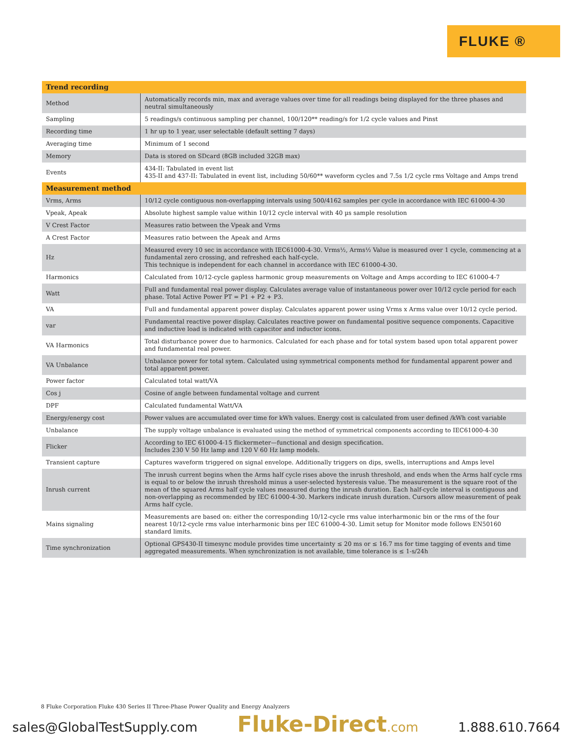FLUKE ®
| Trend recording | |
| --- | --- |
| Method | Automatically records min, max and average values over time for all readings being displayed for the three phases and neutral simultaneously |
| Sampling | 5 readings/s continuous sampling per channel, 100/120** reading/s for 1/2 cycle values and Pinst |
| Recording time | 1 hr up to 1 year, user selectable (default setting 7 days) |
| Averaging time | Minimum of 1 second |
| Memory | Data is stored on SDcard (8GB included 32GB max) |
| Events | 434-II: Tabulated in event list 435-II and 437-II: Tabulated in event list, including 50/60** waveform cycles and 7.5s 1/2 cycle rms Voltage and Amps trend |
| Measurement method | |
| Vrms, Arms | 10/12 cycle contiguous non-overlapping intervals using 500/4162 samples per cycle in accordance with IEC 61000-4-30 |
| Vpeak, Apeak | Absolute highest sample value within 10/12 cycle interval with 40 µs sample resolution |
| V Crest Factor | Measures ratio between the Vpeak and Vrms |
| A Crest Factor | Measures ratio between the Apeak and Arms |
| Hz | Measured every 10 sec in accordance with IEC61000-4-30. Vrms½, Arms½ Value is measured over 1 cycle, commencing at a fundamental zero crossing, and refreshed each half-cycle. This technique is independent for each channel in accordance with IEC 61000-4-30. |
| Harmonics | Calculated from 10/12-cycle gapless harmonic group measurements on Voltage and Amps according to IEC 61000-4-7 |
| Watt | Full and fundamental real power display. Calculates average value of instantaneous power over 10/12 cycle period for each phase. Total Active Power PT = P1 + P2 + P3. |
| VA | Full and fundamental apparent power display. Calculates apparent power using Vrms x Arms value over 10/12 cycle period. |
| var | Fundamental reactive power display. Calculates reactive power on fundamental positive sequence components. Capacitive and inductive load is indicated with capacitor and inductor icons. |
| VA Harmonics | Total disturbance power due to harmonics. Calculated for each phase and for total system based upon total apparent power and fundamental real power. |
| VA Unbalance | Unbalance power for total sytem. Calculated using symmetrical components method for fundamental apparent power and total apparent power. |
| Power factor | Calculated total watt/VA |
| Cos j | Cosine of angle between fundamental voltage and current |
| DPF | Calculated fundamental Watt/VA |
| Energy/energy cost | Power values are accumulated over time for kWh values. Energy cost is calculated from user defined /kWh cost variable |
| Unbalance | The supply voltage unbalance is evaluated using the method of symmetrical components according to IEC61000-4-30 |
| Flicker | According to IEC 61000-4-15 flickermeter—functional and design specification. Includes 230 V 50 Hz lamp and 120 V 60 Hz lamp models. |
| Transient capture | Captures waveform triggered on signal envelope. Additionally triggers on dips, swells, interruptions and Amps level |
| Inrush current | The inrush current begins when the Arms half cycle rises above the inrush threshold, and ends when the Arms half cycle rms is equal to or below the inrush threshold minus a user-selected hysteresis value. The measurement is the square root of the mean of the squared Arms half cycle values measured during the inrush duration. Each half-cycle interval is contiguous and non-overlapping as recommended by IEC 61000-4-30. Markers indicate inrush duration. Cursors allow measurement of peak Arms half cycle. |
| Mains signaling | Measurements are based on: either the corresponding 10/12-cycle rms value interharmonic bin or the rms of the four nearest 10/12-cycle rms value interharmonic bins per IEC 61000-4-30. Limit setup for Monitor mode follows EN50160 standard limits. |
| Time synchronization | Optional GPS430-II timesync module provides time uncertainty ≤ 20 ms or ≤ 16.7 ms for time tagging of events and time aggregated measurements. When synchronization is not available, time tolerance is ≤ 1-s/24h |
8 Fluke Corporation Fluke 430 Series II Three-Phase Power Quality and Energy Analyzers
sales@GlobalTestSupply.com Fluke-Direct.com 1.888.610.7664